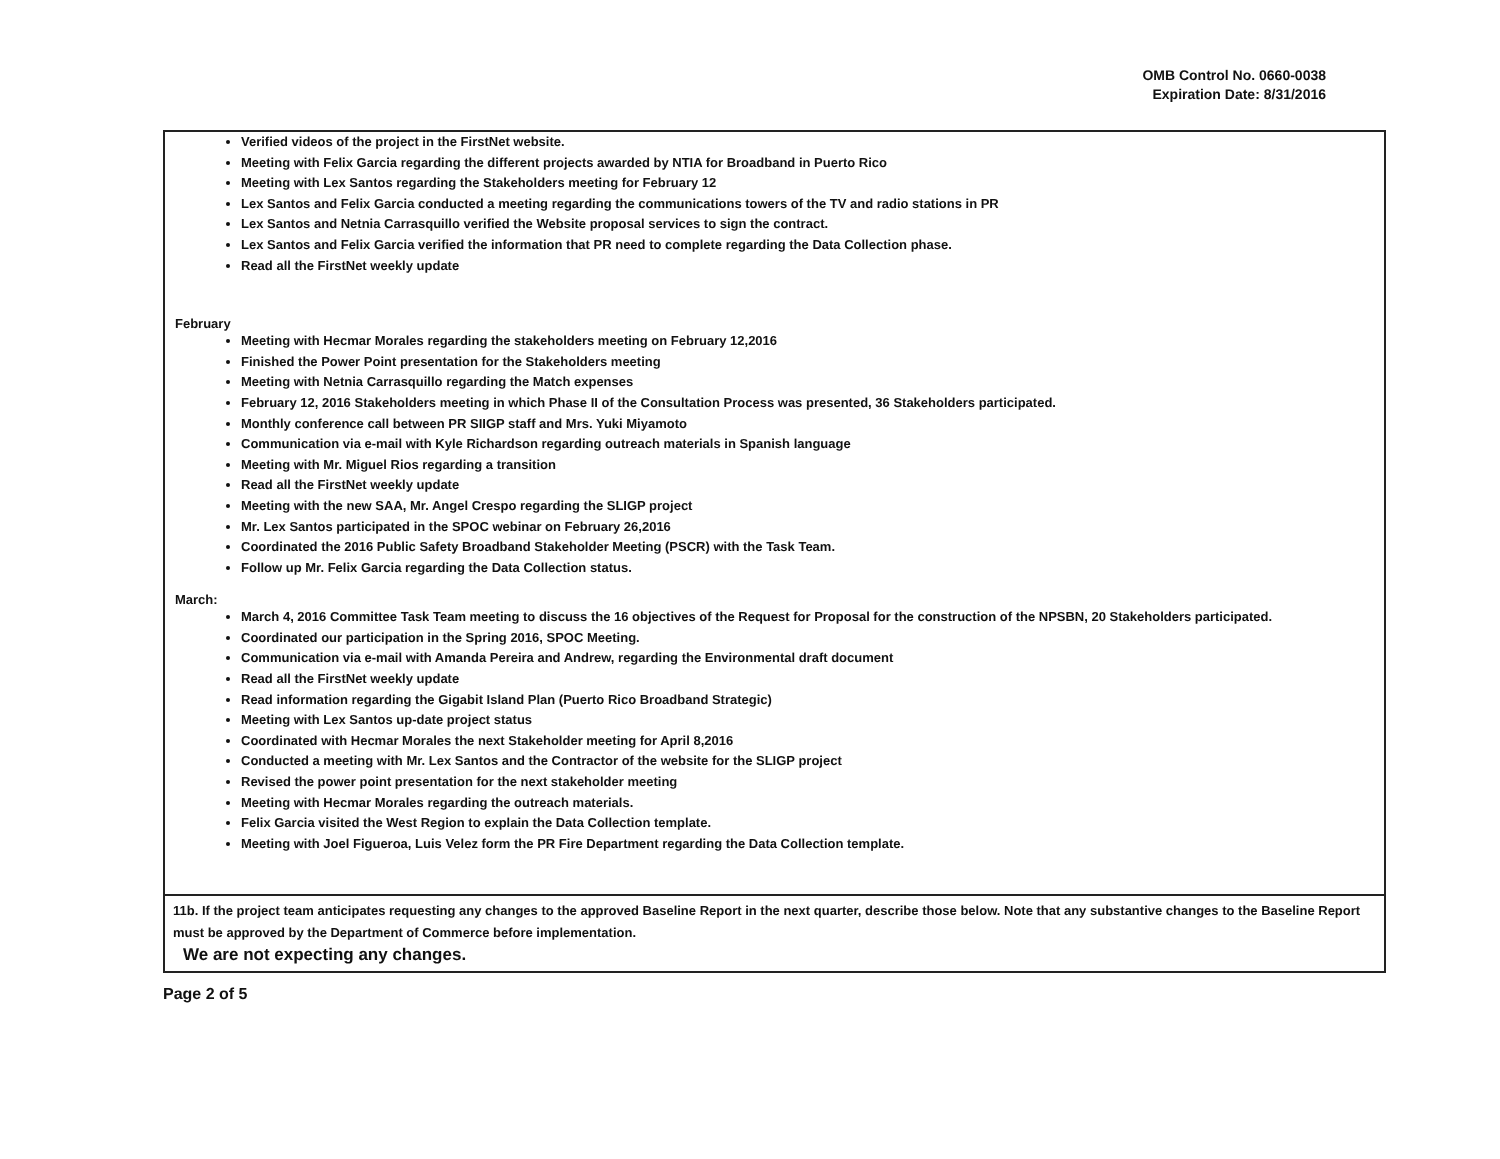OMB Control No. 0660-0038
Expiration Date: 8/31/2016
Verified videos of the project in the FirstNet website.
Meeting with Felix Garcia regarding the different projects awarded by NTIA for Broadband in Puerto Rico
Meeting with Lex Santos regarding the Stakeholders meeting for February 12
Lex Santos and Felix Garcia conducted a meeting regarding the communications towers of the TV and radio stations in PR
Lex Santos and Netnia Carrasquillo verified the Website proposal services to sign the contract.
Lex Santos and Felix Garcia verified the information that PR need to complete regarding the Data Collection phase.
Read all the FirstNet weekly update
February
Meeting with Hecmar Morales regarding the stakeholders meeting on February 12,2016
Finished the Power Point presentation for the Stakeholders meeting
Meeting with Netnia Carrasquillo regarding the Match expenses
February 12, 2016 Stakeholders meeting in which Phase II of the Consultation Process was presented, 36 Stakeholders participated.
Monthly conference call between PR SIIGP staff and Mrs. Yuki Miyamoto
Communication via e-mail with Kyle Richardson regarding outreach materials in Spanish language
Meeting with Mr. Miguel Rios regarding a transition
Read all the FirstNet weekly update
Meeting with the new SAA, Mr. Angel Crespo regarding the SLIGP project
Mr. Lex Santos participated in the SPOC webinar on February 26,2016
Coordinated the 2016 Public Safety Broadband Stakeholder Meeting (PSCR) with the Task Team.
Follow up Mr. Felix Garcia regarding the Data Collection status.
March:
March 4, 2016 Committee Task Team meeting to discuss the 16 objectives of the Request for Proposal for the construction of the NPSBN, 20 Stakeholders participated.
Coordinated our participation in the Spring 2016, SPOC Meeting.
Communication via e-mail with Amanda Pereira and Andrew, regarding the Environmental draft document
Read all the FirstNet weekly update
Read information regarding the Gigabit Island Plan (Puerto Rico Broadband Strategic)
Meeting with Lex Santos up-date project status
Coordinated with Hecmar Morales the next Stakeholder meeting for April 8,2016
Conducted a meeting with Mr. Lex Santos and the Contractor of the website for the SLIGP project
Revised the power point presentation for the next stakeholder meeting
Meeting with Hecmar Morales regarding the outreach materials.
Felix Garcia visited the West Region to explain the Data Collection template.
Meeting with Joel Figueroa, Luis Velez form the PR Fire Department regarding the Data Collection template.
11b. If the project team anticipates requesting any changes to the approved Baseline Report in the next quarter, describe those below. Note that any substantive changes to the Baseline Report must be approved by the Department of Commerce before implementation.
We are not expecting any changes.
Page 2 of 5